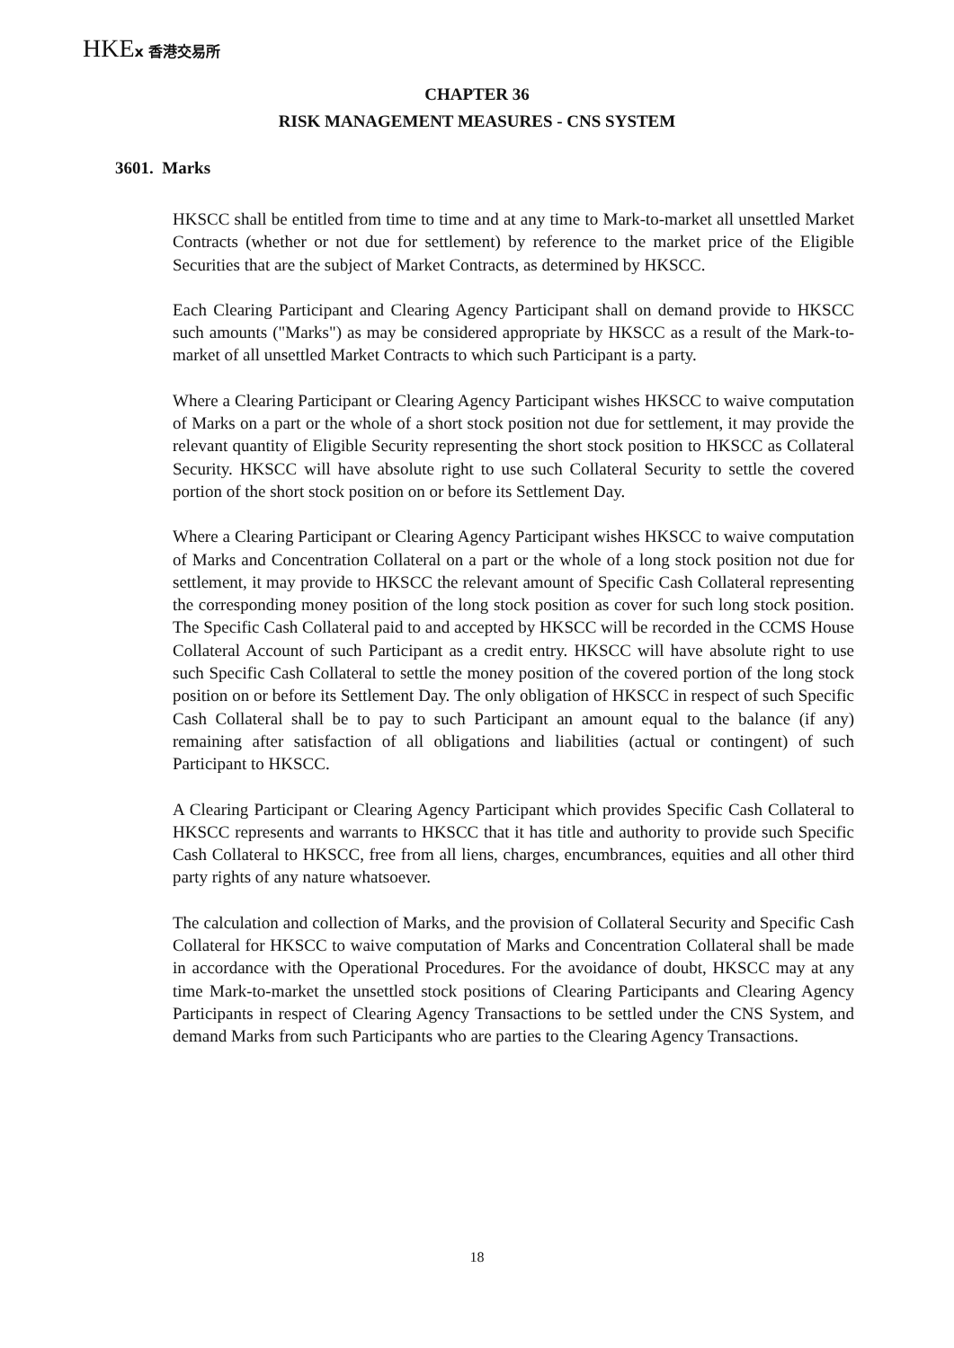HKEx 香港交易所
CHAPTER 36
RISK MANAGEMENT MEASURES - CNS SYSTEM
3601. Marks
HKSCC shall be entitled from time to time and at any time to Mark-to-market all unsettled Market Contracts (whether or not due for settlement) by reference to the market price of the Eligible Securities that are the subject of Market Contracts, as determined by HKSCC.
Each Clearing Participant and Clearing Agency Participant shall on demand provide to HKSCC such amounts ("Marks") as may be considered appropriate by HKSCC as a result of the Mark-to-market of all unsettled Market Contracts to which such Participant is a party.
Where a Clearing Participant or Clearing Agency Participant wishes HKSCC to waive computation of Marks on a part or the whole of a short stock position not due for settlement, it may provide the relevant quantity of Eligible Security representing the short stock position to HKSCC as Collateral Security. HKSCC will have absolute right to use such Collateral Security to settle the covered portion of the short stock position on or before its Settlement Day.
Where a Clearing Participant or Clearing Agency Participant wishes HKSCC to waive computation of Marks and Concentration Collateral on a part or the whole of a long stock position not due for settlement, it may provide to HKSCC the relevant amount of Specific Cash Collateral representing the corresponding money position of the long stock position as cover for such long stock position. The Specific Cash Collateral paid to and accepted by HKSCC will be recorded in the CCMS House Collateral Account of such Participant as a credit entry. HKSCC will have absolute right to use such Specific Cash Collateral to settle the money position of the covered portion of the long stock position on or before its Settlement Day. The only obligation of HKSCC in respect of such Specific Cash Collateral shall be to pay to such Participant an amount equal to the balance (if any) remaining after satisfaction of all obligations and liabilities (actual or contingent) of such Participant to HKSCC.
A Clearing Participant or Clearing Agency Participant which provides Specific Cash Collateral to HKSCC represents and warrants to HKSCC that it has title and authority to provide such Specific Cash Collateral to HKSCC, free from all liens, charges, encumbrances, equities and all other third party rights of any nature whatsoever.
The calculation and collection of Marks, and the provision of Collateral Security and Specific Cash Collateral for HKSCC to waive computation of Marks and Concentration Collateral shall be made in accordance with the Operational Procedures. For the avoidance of doubt, HKSCC may at any time Mark-to-market the unsettled stock positions of Clearing Participants and Clearing Agency Participants in respect of Clearing Agency Transactions to be settled under the CNS System, and demand Marks from such Participants who are parties to the Clearing Agency Transactions.
18